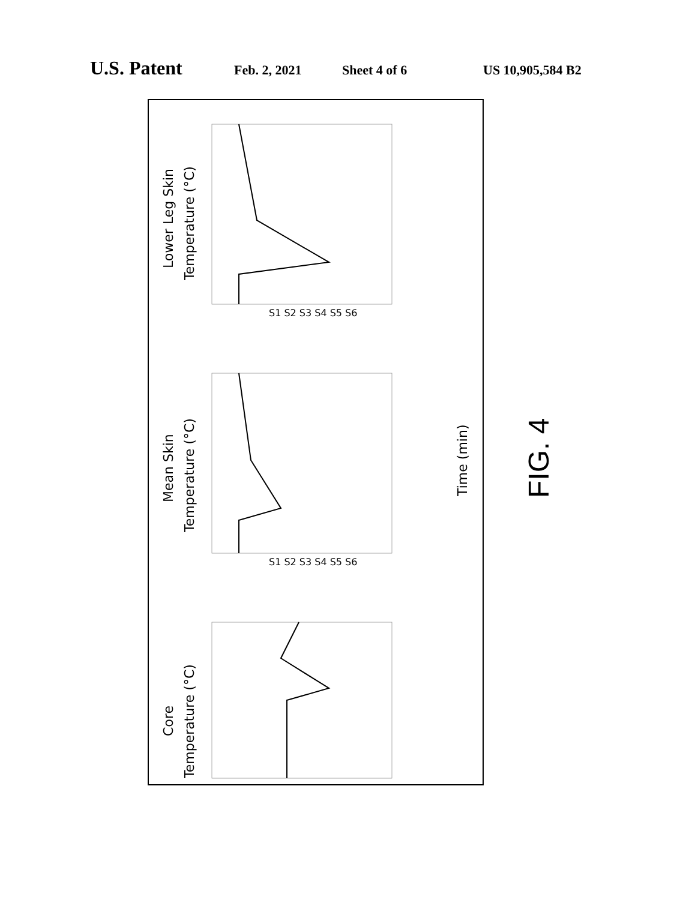U.S. Patent Feb. 2, 2021 Sheet 4 of 6 US 10,905,584 B2
Lower Leg Skin
Temperature (°C)
Mean Skin
Temperature (°C)
Core
Temperature (°C)
Time (min)
S1 S2 S3 S4 S5 S6
S1 S2 S3 S4 S5 S6
FIG. 4